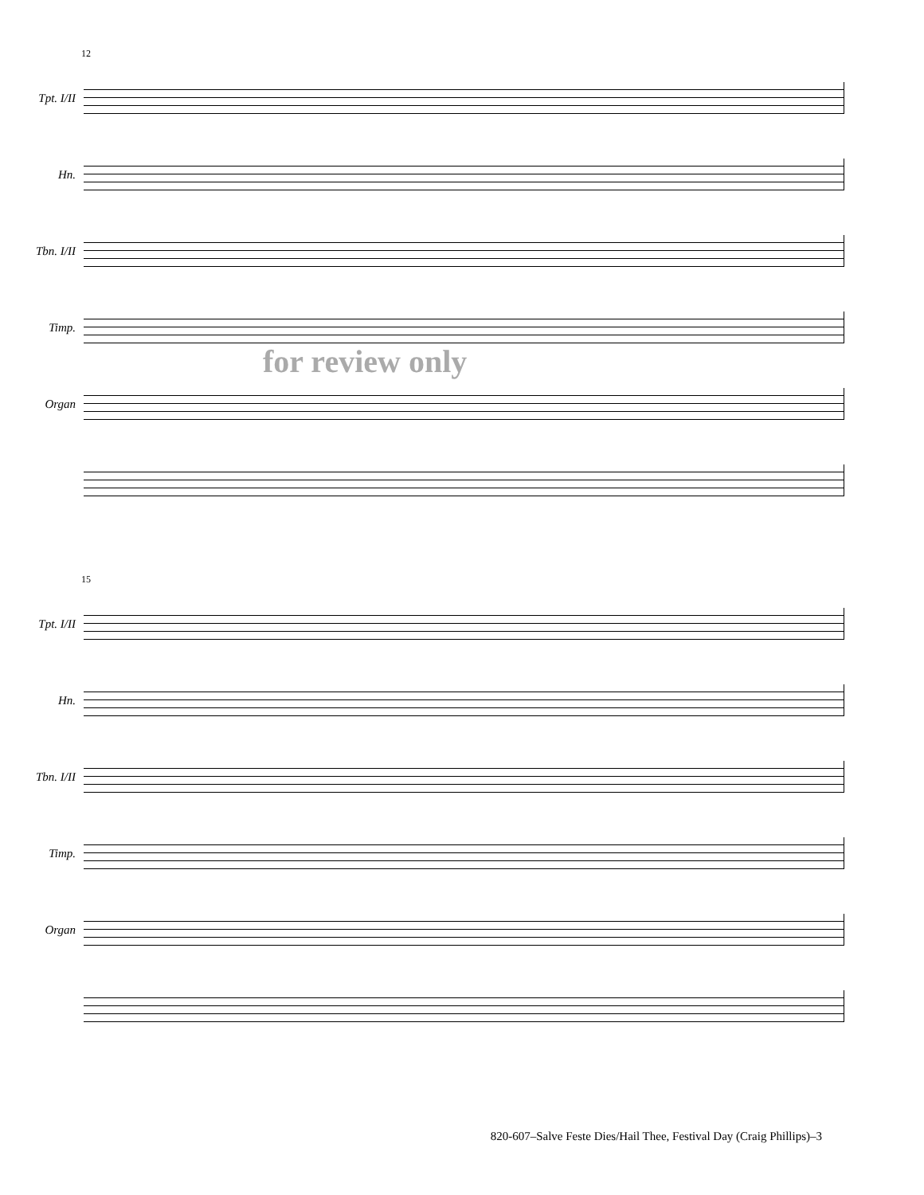12
Tpt. I/II
Hn.
Tbn. I/II
Timp.
Organ
for review only
15
Tpt. I/II
Hn.
Tbn. I/II
Timp.
Organ
820-607–Salve Feste Dies/Hail Thee, Festival Day (Craig Phillips)–3